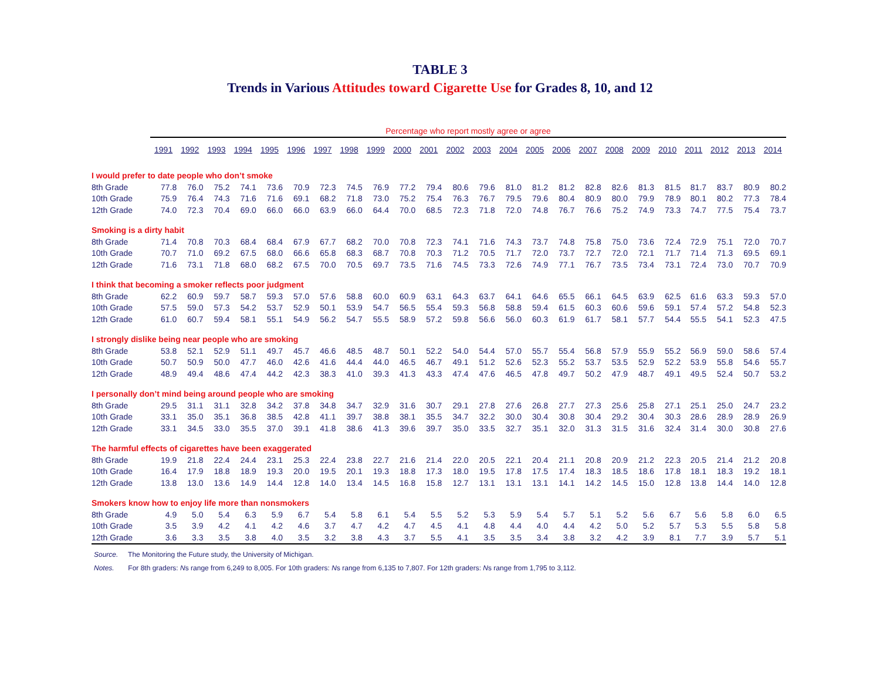TABLE 3
Trends in Various Attitudes toward Cigarette Use for Grades 8, 10, and 12
| | Percentage who report mostly agree or agree | | | | | | | | | | | | | | | | | | | | | | | |
| --- | --- | --- | --- | --- | --- | --- | --- | --- | --- | --- | --- | --- | --- | --- | --- | --- | --- | --- | --- | --- | --- | --- | --- | --- |
| | 1991 | 1992 | 1993 | 1994 | 1995 | 1996 | 1997 | 1998 | 1999 | 2000 | 2001 | 2002 | 2003 | 2004 | 2005 | 2006 | 2007 | 2008 | 2009 | 2010 | 2011 | 2012 | 2013 | 2014 |
| I would prefer to date people who don’t smoke | | | | | | | | | | | | | | | | | | | | | | | | |
| 8th Grade | 77.8 | 76.0 | 75.2 | 74.1 | 73.6 | 70.9 | 72.3 | 74.5 | 76.9 | 77.2 | 79.4 | 80.6 | 79.6 | 81.0 | 81.2 | 81.2 | 82.8 | 82.6 | 81.3 | 81.5 | 81.7 | 83.7 | 80.9 | 80.2 |
| 10th Grade | 75.9 | 76.4 | 74.3 | 71.6 | 71.6 | 69.1 | 68.2 | 71.8 | 73.0 | 75.2 | 75.4 | 76.3 | 76.7 | 79.5 | 79.6 | 80.4 | 80.9 | 80.0 | 79.9 | 78.9 | 80.1 | 80.2 | 77.3 | 78.4 |
| 12th Grade | 74.0 | 72.3 | 70.4 | 69.0 | 66.0 | 66.0 | 63.9 | 66.0 | 64.4 | 70.0 | 68.5 | 72.3 | 71.8 | 72.0 | 74.8 | 76.7 | 76.6 | 75.2 | 74.9 | 73.3 | 74.7 | 77.5 | 75.4 | 73.7 |
| Smoking is a dirty habit | | | | | | | | | | | | | | | | | | | | | | | | |
| 8th Grade | 71.4 | 70.8 | 70.3 | 68.4 | 68.4 | 67.9 | 67.7 | 68.2 | 70.0 | 70.8 | 72.3 | 74.1 | 71.6 | 74.3 | 73.7 | 74.8 | 75.8 | 75.0 | 73.6 | 72.4 | 72.9 | 75.1 | 72.0 | 70.7 |
| 10th Grade | 70.7 | 71.0 | 69.2 | 67.5 | 68.0 | 66.6 | 65.8 | 68.3 | 68.7 | 70.8 | 70.3 | 71.2 | 70.5 | 71.7 | 72.0 | 73.7 | 72.7 | 72.0 | 72.1 | 71.7 | 71.4 | 71.3 | 69.5 | 69.1 |
| 12th Grade | 71.6 | 73.1 | 71.8 | 68.0 | 68.2 | 67.5 | 70.0 | 70.5 | 69.7 | 73.5 | 71.6 | 74.5 | 73.3 | 72.6 | 74.9 | 77.1 | 76.7 | 73.5 | 73.4 | 73.1 | 72.4 | 73.0 | 70.7 | 70.9 |
| I think that becoming a smoker reflects poor judgment | | | | | | | | | | | | | | | | | | | | | | | | |
| 8th Grade | 62.2 | 60.9 | 59.7 | 58.7 | 59.3 | 57.0 | 57.6 | 58.8 | 60.0 | 60.9 | 63.1 | 64.3 | 63.7 | 64.1 | 64.6 | 65.5 | 66.1 | 64.5 | 63.9 | 62.5 | 61.6 | 63.3 | 59.3 | 57.0 |
| 10th Grade | 57.5 | 59.0 | 57.3 | 54.2 | 53.7 | 52.9 | 50.1 | 53.9 | 54.7 | 56.5 | 55.4 | 59.3 | 56.8 | 58.8 | 59.4 | 61.5 | 60.3 | 60.6 | 59.6 | 59.1 | 57.4 | 57.2 | 54.8 | 52.3 |
| 12th Grade | 61.0 | 60.7 | 59.4 | 58.1 | 55.1 | 54.9 | 56.2 | 54.7 | 55.5 | 58.9 | 57.2 | 59.8 | 56.6 | 56.0 | 60.3 | 61.9 | 61.7 | 58.1 | 57.7 | 54.4 | 55.5 | 54.1 | 52.3 | 47.5 |
| I strongly dislike being near people who are smoking | | | | | | | | | | | | | | | | | | | | | | | | |
| 8th Grade | 53.8 | 52.1 | 52.9 | 51.1 | 49.7 | 45.7 | 46.6 | 48.5 | 48.7 | 50.1 | 52.2 | 54.0 | 54.4 | 57.0 | 55.7 | 55.4 | 56.8 | 57.9 | 55.9 | 55.2 | 56.9 | 59.0 | 58.6 | 57.4 |
| 10th Grade | 50.7 | 50.9 | 50.0 | 47.7 | 46.0 | 42.6 | 41.6 | 44.4 | 44.0 | 46.5 | 46.7 | 49.1 | 51.2 | 52.6 | 52.3 | 55.2 | 53.7 | 53.5 | 52.9 | 52.2 | 53.9 | 55.8 | 54.6 | 55.7 |
| 12th Grade | 48.9 | 49.4 | 48.6 | 47.4 | 44.2 | 42.3 | 38.3 | 41.0 | 39.3 | 41.3 | 43.3 | 47.4 | 47.6 | 46.5 | 47.8 | 49.7 | 50.2 | 47.9 | 48.7 | 49.1 | 49.5 | 52.4 | 50.7 | 53.2 |
| I personally don’t mind being around people who are smoking | | | | | | | | | | | | | | | | | | | | | | | | |
| 8th Grade | 29.5 | 31.1 | 31.1 | 32.8 | 34.2 | 37.8 | 34.8 | 34.7 | 32.9 | 31.6 | 30.7 | 29.1 | 27.8 | 27.6 | 26.8 | 27.7 | 27.3 | 25.6 | 25.8 | 27.1 | 25.1 | 25.0 | 24.7 | 23.2 |
| 10th Grade | 33.1 | 35.0 | 35.1 | 36.8 | 38.5 | 42.8 | 41.1 | 39.7 | 38.8 | 38.1 | 35.5 | 34.7 | 32.2 | 30.0 | 30.4 | 30.8 | 30.4 | 29.2 | 30.4 | 30.3 | 28.6 | 28.9 | 28.9 | 26.9 |
| 12th Grade | 33.1 | 34.5 | 33.0 | 35.5 | 37.0 | 39.1 | 41.8 | 38.6 | 41.3 | 39.6 | 39.7 | 35.0 | 33.5 | 32.7 | 35.1 | 32.0 | 31.3 | 31.5 | 31.6 | 32.4 | 31.4 | 30.0 | 30.8 | 27.6 |
| The harmful effects of cigarettes have been exaggerated | | | | | | | | | | | | | | | | | | | | | | | | |
| 8th Grade | 19.9 | 21.8 | 22.4 | 24.4 | 23.1 | 25.3 | 22.4 | 23.8 | 22.7 | 21.6 | 21.4 | 22.0 | 20.5 | 22.1 | 20.4 | 21.1 | 20.8 | 20.9 | 21.2 | 22.3 | 20.5 | 21.4 | 21.2 | 20.8 |
| 10th Grade | 16.4 | 17.9 | 18.8 | 18.9 | 19.3 | 20.0 | 19.5 | 20.1 | 19.3 | 18.8 | 17.3 | 18.0 | 19.5 | 17.8 | 17.5 | 17.4 | 18.3 | 18.5 | 18.6 | 17.8 | 18.1 | 18.3 | 19.2 | 18.1 |
| 12th Grade | 13.8 | 13.0 | 13.6 | 14.9 | 14.4 | 12.8 | 14.0 | 13.4 | 14.5 | 16.8 | 15.8 | 12.7 | 13.1 | 13.1 | 13.1 | 14.1 | 14.2 | 14.5 | 15.0 | 12.8 | 13.8 | 14.4 | 14.0 | 12.8 |
| Smokers know how to enjoy life more than nonsmokers | | | | | | | | | | | | | | | | | | | | | | | | |
| 8th Grade | 4.9 | 5.0 | 5.4 | 6.3 | 5.9 | 6.7 | 5.4 | 5.8 | 6.1 | 5.4 | 5.5 | 5.2 | 5.3 | 5.9 | 5.4 | 5.7 | 5.1 | 5.2 | 5.6 | 6.7 | 5.6 | 5.8 | 6.0 | 6.5 |
| 10th Grade | 3.5 | 3.9 | 4.2 | 4.1 | 4.2 | 4.6 | 3.7 | 4.7 | 4.2 | 4.7 | 4.5 | 4.1 | 4.8 | 4.4 | 4.0 | 4.4 | 4.2 | 5.0 | 5.2 | 5.7 | 5.3 | 5.5 | 5.8 | 5.8 |
| 12th Grade | 3.6 | 3.3 | 3.5 | 3.8 | 4.0 | 3.5 | 3.2 | 3.8 | 4.3 | 3.7 | 5.5 | 4.1 | 3.5 | 3.5 | 3.4 | 3.8 | 3.2 | 4.2 | 3.9 | 8.1 | 7.7 | 3.9 | 5.7 | 5.1 |
Source. The Monitoring the Future study, the University of Michigan.
Notes. For 8th graders: Ns range from 6,249 to 8,005. For 10th graders: Ns range from 6,135 to 7,807. For 12th graders: Ns range from 1,795 to 3,112.